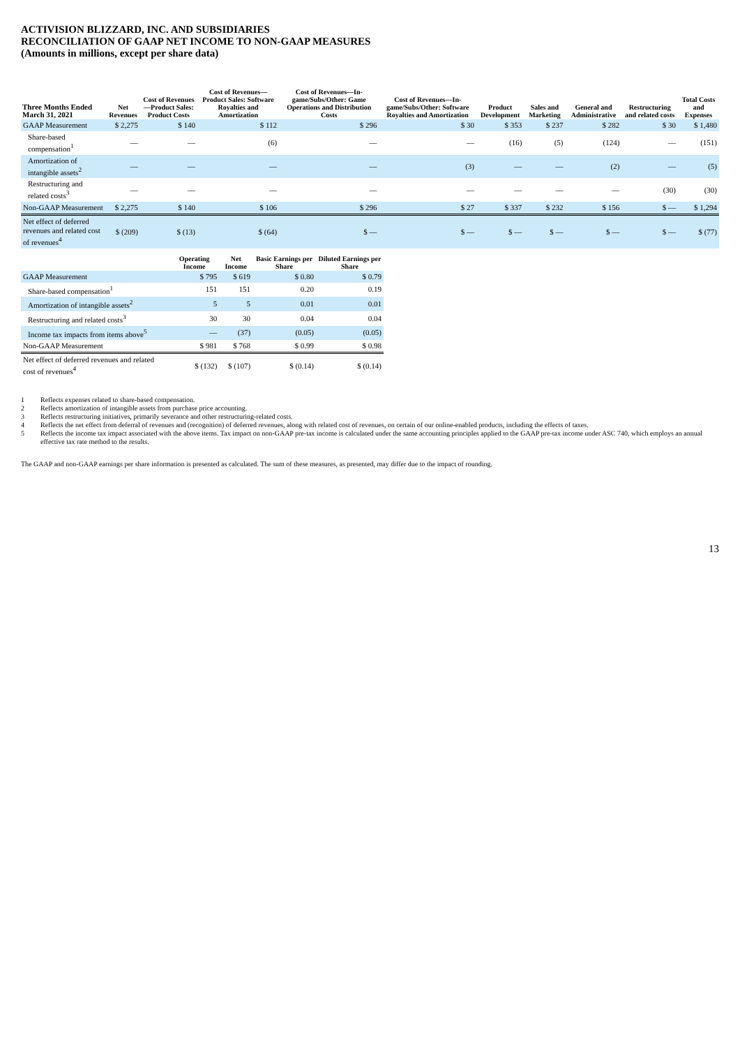ACTIVISION BLIZZARD, INC. AND SUBSIDIARIES
RECONCILIATION OF GAAP NET INCOME TO NON-GAAP MEASURES
(Amounts in millions, except per share data)
| Three Months Ended March 31, 2021 | Net Revenues | Cost of Revenues—Product Sales: Product Costs | Cost of Revenues—Product Sales: Software Royalties and Amortization | Cost of Revenues—In-game/Subs/Other: Game Operations and Distribution Costs | Cost of Revenues—In-game/Subs/Other: Software Royalties and Amortization | Product Development | Sales and Marketing | General and Administrative | Restructuring and related costs | Total Costs and Expenses |
| --- | --- | --- | --- | --- | --- | --- | --- | --- | --- | --- |
| GAAP Measurement | $ 2,275 | $ 140 | $ 112 | $ 296 | $ 30 | $ 353 | $ 237 | $ 282 | $ 30 | $ 1,480 |
| Share-based compensation<sup>1</sup> | — | — | (6) | — | — | (16) | (5) | (124) | — | (151) |
| Amortization of intangible assets<sup>2</sup> | — | — | — | — | (3) | — | — | (2) | — | (5) |
| Restructuring and related costs<sup>3</sup> | — | — | — | — | — | — | — | — | (30) | (30) |
| Non-GAAP Measurement | $ 2,275 | $ 140 | $ 106 | $ 296 | $ 27 | $ 337 | $ 232 | $ 156 | $ — | $ 1,294 |
| Net effect of deferred revenues and related cost of revenues<sup>4</sup> | $ (209) | $ (13) | $ (64) | $ — | $ — | $ — | $ — | $ — | $ — | $ (77) |
| | Operating Income | Net Income | Basic Earnings per Share | Diluted Earnings per Share |
| --- | --- | --- | --- | --- |
| GAAP Measurement | $ 795 | $ 619 | $ 0.80 | $ 0.79 |
| Share-based compensation<sup>1</sup> | 151 | 151 | 0.20 | 0.19 |
| Amortization of intangible assets<sup>2</sup> | 5 | 5 | 0.01 | 0.01 |
| Restructuring and related costs<sup>3</sup> | 30 | 30 | 0.04 | 0.04 |
| Income tax impacts from items above<sup>5</sup> | — | (37) | (0.05) | (0.05) |
| Non-GAAP Measurement | $ 981 | $ 768 | $ 0.99 | $ 0.98 |
| Net effect of deferred revenues and related cost of revenues<sup>4</sup> | $ (132) | $ (107) | $ (0.14) | $ (0.14) |
1 Reflects expenses related to share-based compensation.
2 Reflects amortization of intangible assets from purchase price accounting.
3 Reflects restructuring initiatives, primarily severance and other restructuring-related costs.
4 Reflects the net effect from deferral of revenues and (recognition) of deferred revenues, along with related cost of revenues, on certain of our online-enabled products, including the effects of taxes.
5 Reflects the income tax impact associated with the above items. Tax impact on non-GAAP pre-tax income is calculated under the same accounting principles applied to the GAAP pre-tax income under ASC 740, which employs an annual effective tax rate method to the results.
The GAAP and non-GAAP earnings per share information is presented as calculated. The sum of these measures, as presented, may differ due to the impact of rounding.
13